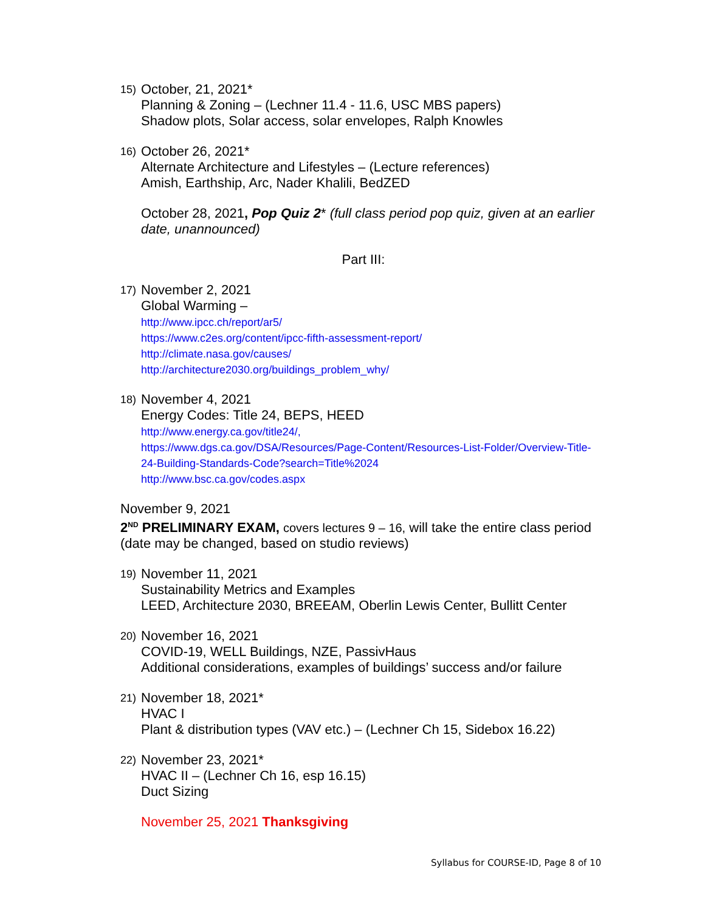15)
October, 21, 2021*
Planning & Zoning – (Lechner 11.4 - 11.6, USC MBS papers)
Shadow plots, Solar access, solar envelopes, Ralph Knowles
16)
October 26, 2021*
Alternate Architecture and Lifestyles – (Lecture references)
Amish, Earthship, Arc, Nader Khalili, BedZED
October 28, 2021, Pop Quiz 2* (full class period pop quiz, given at an earlier date, unannounced)
Part III:
17)
November 2, 2021
Global Warming –
http://www.ipcc.ch/report/ar5/
https://www.c2es.org/content/ipcc-fifth-assessment-report/
http://climate.nasa.gov/causes/
http://architecture2030.org/buildings_problem_why/
18)
November 4, 2021
Energy Codes: Title 24, BEPS, HEED
http://www.energy.ca.gov/title24/,
https://www.dgs.ca.gov/DSA/Resources/Page-Content/Resources-List-Folder/Overview-Title-24-Building-Standards-Code?search=Title%2024
http://www.bsc.ca.gov/codes.aspx
November 9, 2021
2<sup>ND</sup> PRELIMINARY EXAM, covers lectures 9 – 16, will take the entire class period (date may be changed, based on studio reviews)
19)
November 11, 2021
Sustainability Metrics and Examples
LEED, Architecture 2030, BREEAM, Oberlin Lewis Center, Bullitt Center
20)
November 16, 2021
COVID-19, WELL Buildings, NZE, PassivHaus
Additional considerations, examples of buildings’ success and/or failure
21)
November 18, 2021*
HVAC I
Plant & distribution types (VAV etc.) – (Lechner Ch 15, Sidebox 16.22)
22)
November 23, 2021*
HVAC II – (Lechner Ch 16, esp 16.15)
Duct Sizing
November 25, 2021 Thanksgiving
Syllabus for COURSE-ID, Page 8 of 10